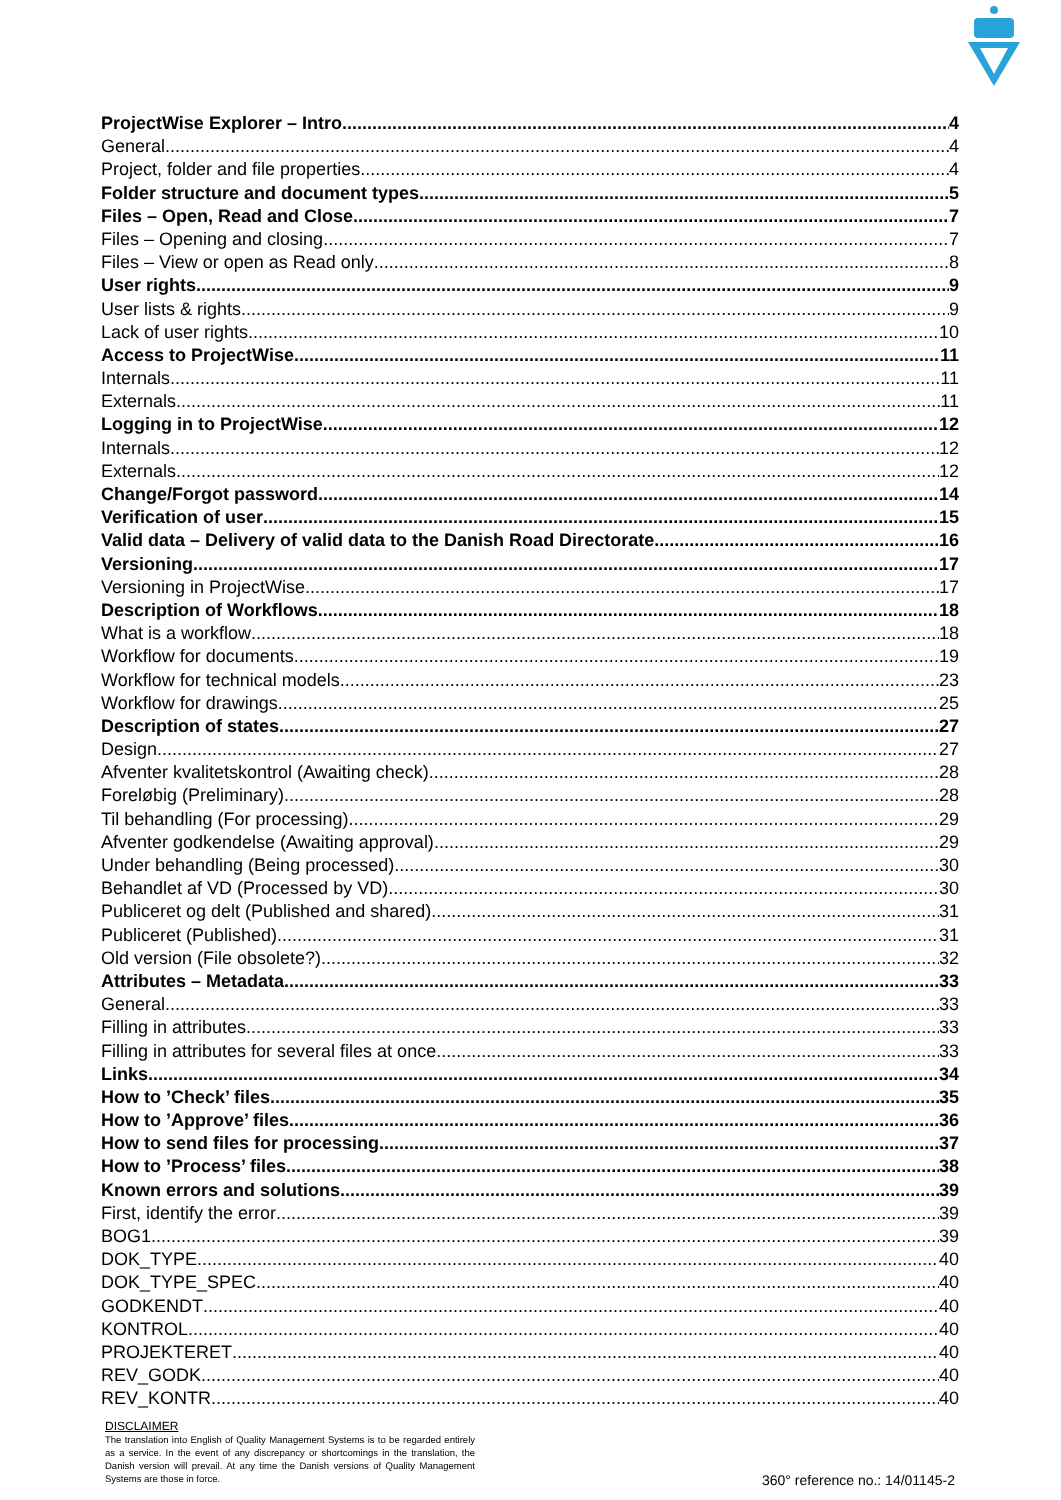ProjectWise Explorer – Intro 4
General 4
Project, folder and file properties 4
Folder structure and document types 5
Files – Open, Read and Close 7
Files – Opening and closing 7
Files – View or open as Read only 8
User rights 9
User lists & rights 9
Lack of user rights 10
Access to ProjectWise 11
Internals 11
Externals 11
Logging in to ProjectWise 12
Internals 12
Externals 12
Change/Forgot password 14
Verification of user 15
Valid data – Delivery of valid data to the Danish Road Directorate 16
Versioning 17
Versioning in ProjectWise 17
Description of Workflows 18
What is a workflow 18
Workflow for documents 19
Workflow for technical models 23
Workflow for drawings 25
Description of states 27
Design 27
Afventer kvalitetskontrol (Awaiting check) 28
Foreløbig (Preliminary) 28
Til behandling (For processing) 29
Afventer godkendelse (Awaiting approval) 29
Under behandling (Being processed) 30
Behandlet af VD (Processed by VD) 30
Publiceret og delt (Published and shared) 31
Publiceret (Published) 31
Old version (File obsolete?) 32
Attributes – Metadata 33
General 33
Filling in attributes 33
Filling in attributes for several files at once 33
Links 34
How to ’Check’ files 35
How to ’Approve’ files 36
How to send files for processing 37
How to ’Process’ files 38
Known errors and solutions 39
First, identify the error 39
BOG1 39
DOK_TYPE 40
DOK_TYPE_SPEC 40
GODKENDT 40
KONTROL 40
PROJEKTERET 40
REV_GODK 40
REV_KONTR 40
DISCLAIMER
The translation into English of Quality Management Systems is to be regarded entirely as a service. In the event of any discrepancy or shortcomings in the translation, the Danish version will prevail. At any time the Danish versions of Quality Management Systems are those in force.
360° reference no.: 14/01145-2